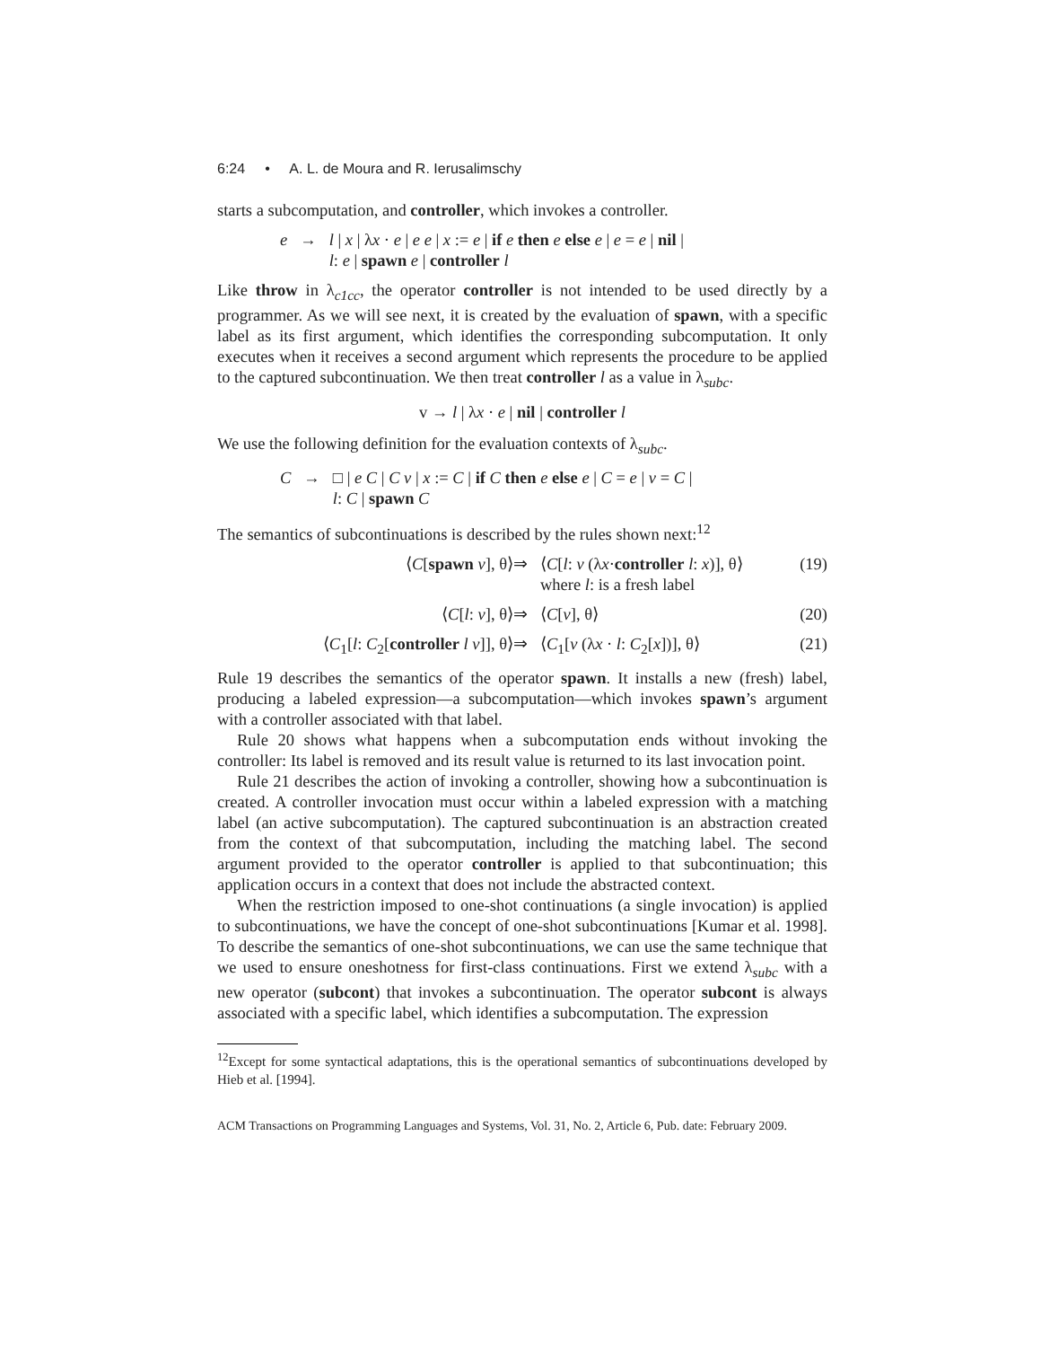6:24 • A. L. de Moura and R. Ierusalimschy
starts a subcomputation, and controller, which invokes a controller.
e → l | x | λx · e | e e | x := e | if e then e else e | e = e | nil |
l: e | spawn e | controller l
Like throw in λ<sub>c1cc</sub>, the operator controller is not intended to be used directly by a programmer. As we will see next, it is created by the evaluation of spawn, with a specific label as its first argument, which identifies the corresponding subcomputation. It only executes when it receives a second argument which represents the procedure to be applied to the captured subcontinuation. We then treat controller l as a value in λ<sub>subc</sub>.
v → l | λx · e | nil | controller l
We use the following definition for the evaluation contexts of λ<sub>subc</sub>.
C → □ | e C | C v | x := C | if C then e else e | C = e | v = C |
l: C | spawn C
The semantics of subcontinuations is described by the rules shown next:<sup>12</sup>
⟨C[spawn v], θ⟩
⇒
⟨C[l: v (λx·controller l: x)], θ⟩
where l: is a fresh label
(19)
⟨C[l: v], θ⟩
⇒
⟨C[v], θ⟩
(20)
⟨C<sub>1</sub>[l: C<sub>2</sub>[controller l v]], θ⟩
⇒
⟨C<sub>1</sub>[v (λx · l: C<sub>2</sub>[x])], θ⟩
(21)
Rule 19 describes the semantics of the operator spawn. It installs a new (fresh) label, producing a labeled expression—a subcomputation—which invokes spawn’s argument with a controller associated with that label.
Rule 20 shows what happens when a subcomputation ends without invoking the controller: Its label is removed and its result value is returned to its last invocation point.
Rule 21 describes the action of invoking a controller, showing how a subcontinuation is created. A controller invocation must occur within a labeled expression with a matching label (an active subcomputation). The captured subcontinuation is an abstraction created from the context of that subcomputation, including the matching label. The second argument provided to the operator controller is applied to that subcontinuation; this application occurs in a context that does not include the abstracted context.
When the restriction imposed to one-shot continuations (a single invocation) is applied to subcontinuations, we have the concept of one-shot subcontinuations [Kumar et al. 1998]. To describe the semantics of one-shot subcontinuations, we can use the same technique that we used to ensure oneshotness for first-class continuations. First we extend λ<sub>subc</sub> with a new operator (subcont) that invokes a subcontinuation. The operator subcont is always associated with a specific label, which identifies a subcomputation. The expression
<sup>12</sup> Except for some syntactical adaptations, this is the operational semantics of subcontinuations developed by Hieb et al. [1994].
ACM Transactions on Programming Languages and Systems, Vol. 31, No. 2, Article 6, Pub. date: February 2009.